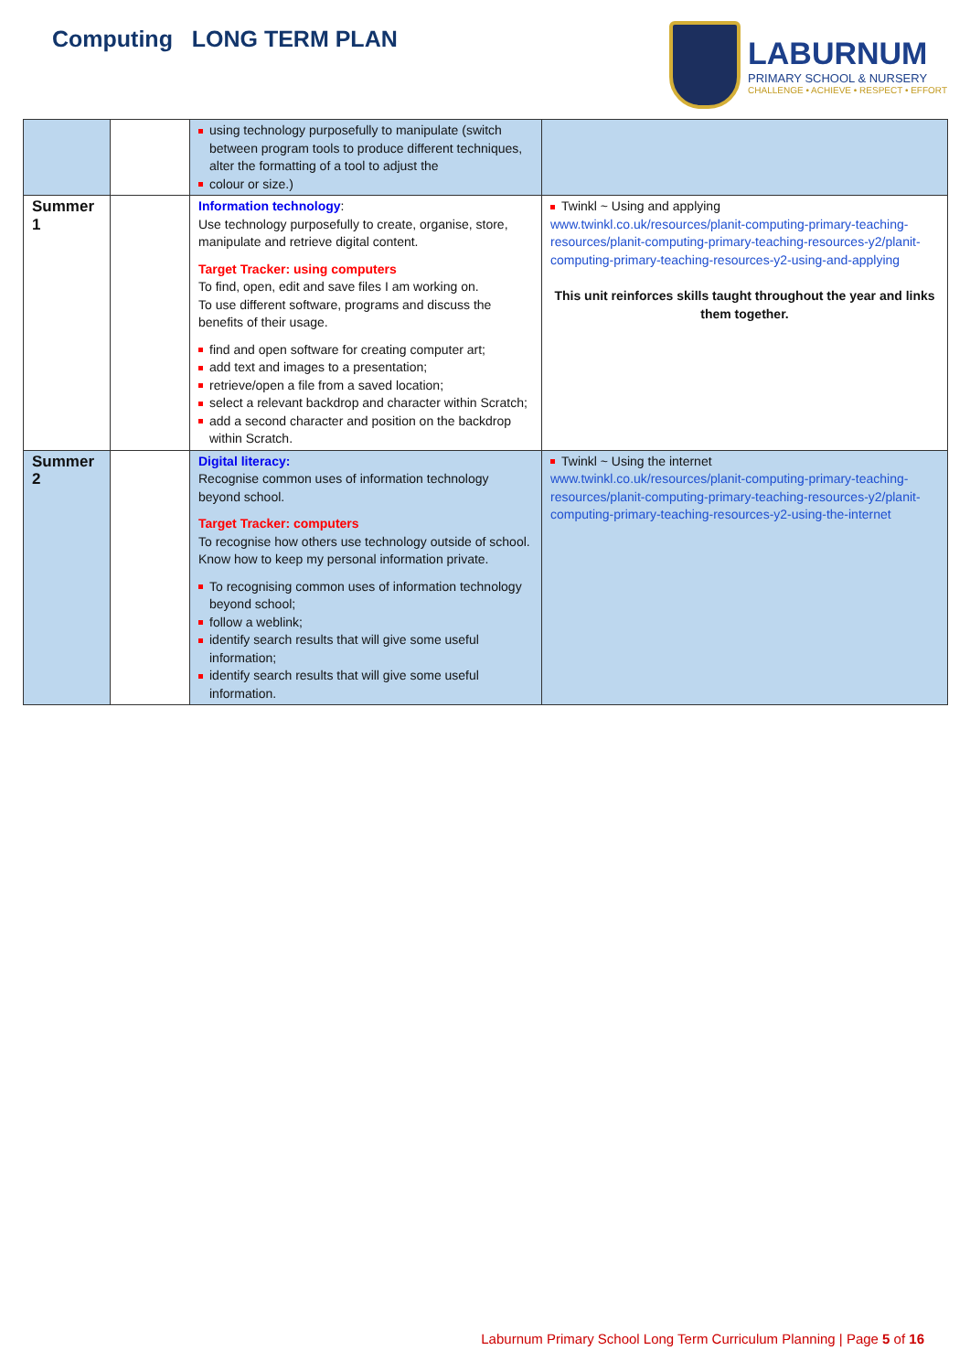Computing LONG TERM PLAN
LABURNUM
PRIMARY SCHOOL & NURSERY
CHALLENGE • ACHIEVE • RESPECT • EFFORT
| | | using technology purposefully to manipulate (switch between program tools to produce different techniques, alter the formatting of a tool to adjust the colour or size.) | |
| Summer 1 | | Information technology : Use technology purposefully to create, organise, store, manipulate and retrieve digital content. Target Tracker: using computers To find, open, edit and save files I am working on. To use different software, programs and discuss the benefits of their usage. find and open software for creating computer art; add text and images to a presentation; retrieve/open a file from a saved location; select a relevant backdrop and character within Scratch; add a second character and position on the backdrop within Scratch. | Twinkl ~ Using and applying www.twinkl.co.uk/resources/planit-computing-primary-teaching-resources/planit-computing-primary-teaching-resources-y2/planit-computing-primary-teaching-resources-y2-using-and-applying This unit reinforces skills taught throughout the year and links them together. |
| Summer 2 | | Digital literacy: Recognise common uses of information technology beyond school. Target Tracker: computers To recognise how others use technology outside of school. Know how to keep my personal information private. To recognising common uses of information technology beyond school; follow a weblink; identify search results that will give some useful information; identify search results that will give some useful information. | Twinkl ~ Using the internet www.twinkl.co.uk/resources/planit-computing-primary-teaching-resources/planit-computing-primary-teaching-resources-y2/planit-computing-primary-teaching-resources-y2-using-the-internet |
Laburnum Primary School Long Term Curriculum Planning | Page 5 of 16